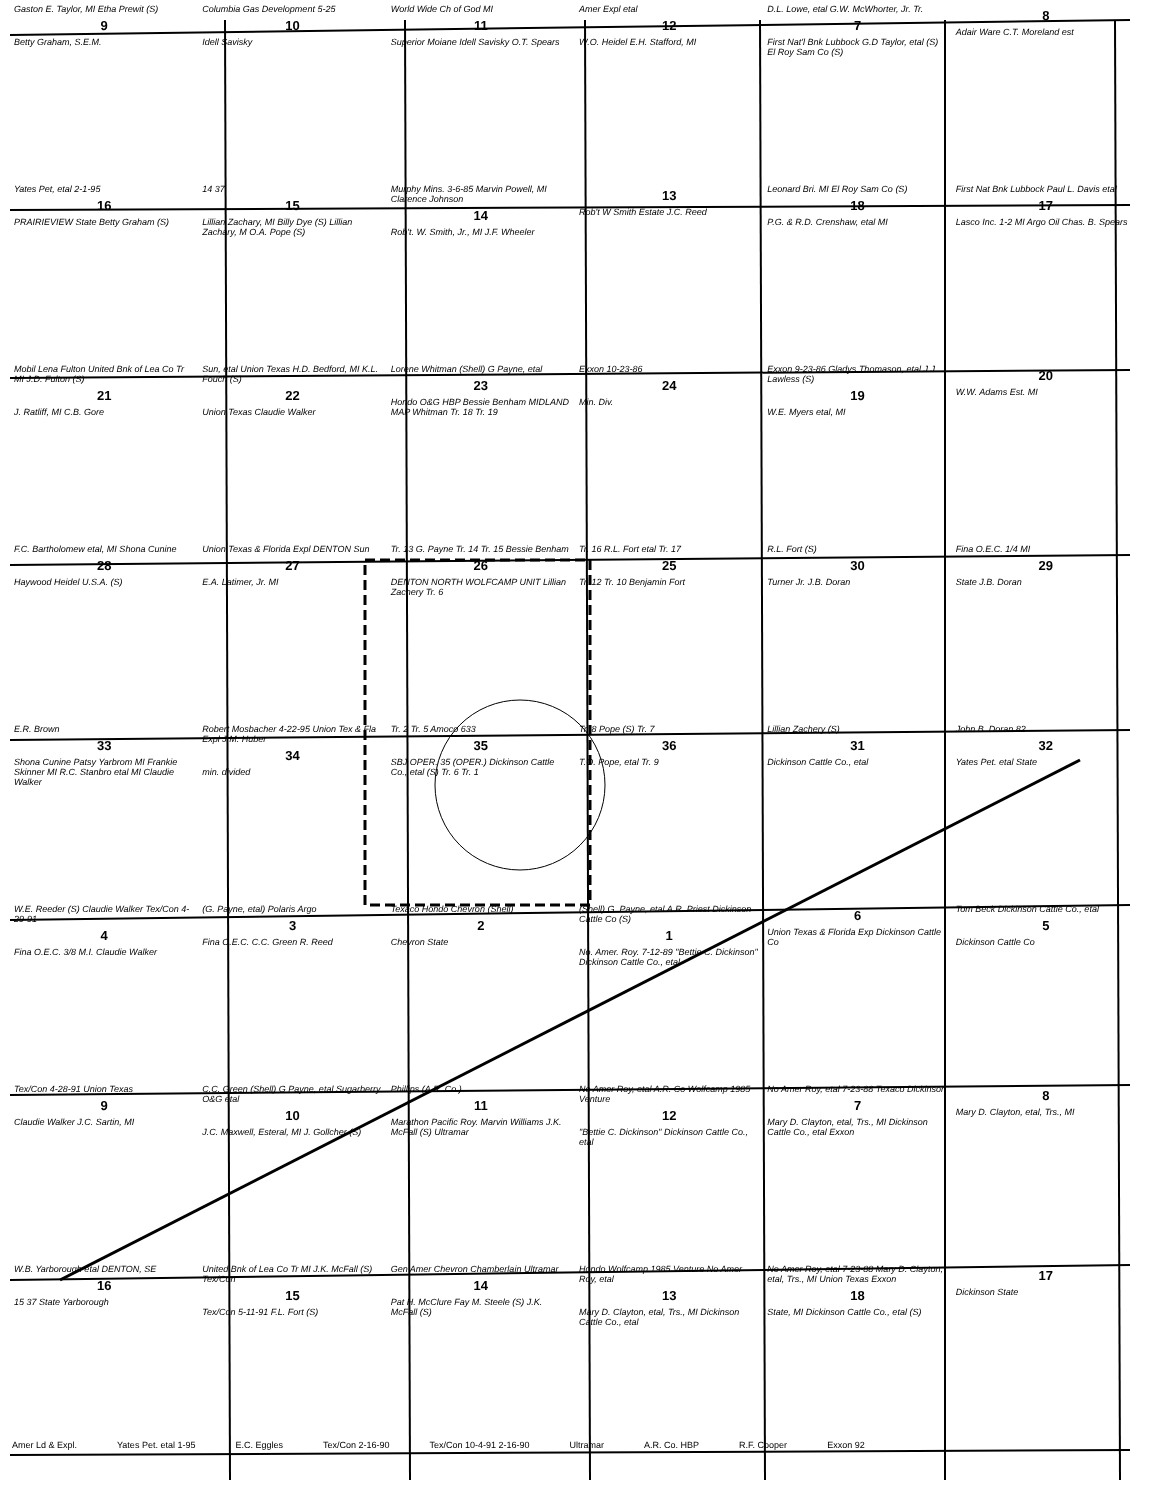Gaston E. Taylor, MI Etha Prewit (S)
9
Betty Graham, S.E.M.
Columbia Gas Development 5-25
10
Idell Savisky
World Wide Ch of God MI
11
Superior Moiane Idell Savisky O.T. Spears
Amer Expl etal
12
W.O. Heidel E.H. Stafford, MI
D.L. Lowe, etal G.W. McWhorter, Jr. Tr.
7
First Nat'l Bnk Lubbock G.D Taylor, etal (S) El Roy Sam Co (S)
8
Adair Ware C.T. Moreland est
Yates Pet, etal 2-1-95
16
PRAIRIEVIEW State Betty Graham (S)
14 37
15
Lillian Zachary, MI Billy Dye (S) Lillian Zachary, M O.A. Pope (S)
Murphy Mins. 3-6-85 Marvin Powell, MI Clarence Johnson
14
Rob't. W. Smith, Jr., MI J.F. Wheeler
13
Rob't W Smith Estate J.C. Reed
Leonard Bri. MI El Roy Sam Co (S)
18
P.G. & R.D. Crenshaw, etal MI
First Nat Bnk Lubbock Paul L. Davis etal
17
Lasco Inc. 1-2 MI Argo Oil Chas. B. Spears
Mobil Lena Fulton United Bnk of Lea Co Tr MI J.D. Fulton (S)
21
J. Ratliff, MI C.B. Gore
Sun, etal Union Texas H.D. Bedford, MI K.L. Fouch (S)
22
Union Texas Claudie Walker
Lorene Whitman (Shell) G Payne, etal
23
Hondo O&G HBP Bessie Benham MIDLAND MAP Whitman Tr. 18 Tr. 19
Exxon 10-23-86
24
Min. Div.
Exxon 9-23-86 Gladys Thomason, etal J.J. Lawless (S)
19
W.E. Myers etal, MI
20
W.W. Adams Est. MI
F.C. Bartholomew etal, MI Shona Cunine
28
Haywood Heidel U.S.A. (S)
Union Texas & Florida Expl DENTON Sun
27
E.A. Latimer, Jr. MI
Tr. 13 G. Payne Tr. 14 Tr. 15 Bessie Benham
26
DENTON NORTH WOLFCAMP UNIT Lillian Zachery Tr. 6
Tr. 16 R.L. Fort etal Tr. 17
25
Tr. 12 Tr. 10 Benjamin Fort
R.L. Fort (S)
30
Turner Jr. J.B. Doran
Fina O.E.C. 1/4 MI
29
State J.B. Doran
E.R. Brown
33
Shona Cunine Patsy Yarbrom MI Frankie Skinner MI R.C. Stanbro etal MI Claudie Walker
Robert Mosbacher 4-22-95 Union Tex & Fla Expl J.M. Huber
34
min. divided
Tr. 2 Tr. 5 Amoco 633
35
SBJ OPER. 35 (OPER.) Dickinson Cattle Co., etal (S) Tr. 6 Tr. 1
Tr. 8 Pope (S) Tr. 7
36
T.O. Pope, etal Tr. 9
Lillian Zachery (S)
31
Dickinson Cattle Co., etal
John B. Doran 82
32
Yates Pet. etal State
W.E. Reeder (S) Claudie Walker Tex/Con 4-29-91
4
Fina O.E.C. 3/8 M.I. Claudie Walker
(G. Payne, etal) Polaris Argo
3
Fina O.E.C. C.C. Green R. Reed
Texaco Hondo Chevron (Shell)
2
Chevron State
(Shell) G. Payne, etal A.R. Priest Dickinson Cattle Co (S)
1
No. Amer. Roy. 7-12-89 "Bettie C. Dickinson" Dickinson Cattle Co., etal
6
Union Texas & Florida Exp Dickinson Cattle Co
Tom Beck Dickinson Cattle Co., etal
5
Dickinson Cattle Co
Tex/Con 4-28-91 Union Texas
9
Claudie Walker J.C. Sartin, MI
C.C. Green (Shell) G Payne, etal Sugarberry O&G etal
10
J.C. Maxwell, Esteral, MI J. Gollcher (S)
Phillips (A.R. Co.)
11
Marathon Pacific Roy. Marvin Williams J.K. McFall (S) Ultramar
No Amer Roy, etal A.R. Co Wolfcamp 1985 Venture
12
"Bettie C. Dickinson" Dickinson Cattle Co., etal
No Amer Roy, etal 7-23-88 Texaco Dickinson
7
Mary D. Clayton, etal, Trs., MI Dickinson Cattle Co., etal Exxon
8
Mary D. Clayton, etal, Trs., MI
W.B. Yarborough etal DENTON, SE
16
15 37 State Yarborough
United Bnk of Lea Co Tr MI J.K. McFall (S) Tex/Con
15
Tex/Con 5-11-91 F.L. Fort (S)
Gen Amer Chevron Chamberlain Ultramar
14
Pat H. McClure Fay M. Steele (S) J.K. McFall (S)
Hondo Wolfcamp 1985 Venture No Amer Roy, etal
13
Mary D. Clayton, etal, Trs., MI Dickinson Cattle Co., etal
No Amer Roy, etal 7-23-88 Mary D. Clayton, etal, Trs., MI Union Texas Exxon
18
State, MI Dickinson Cattle Co., etal (S)
17
Dickinson State
Amer Ld & Expl. Yates Pet. etal 1-95 E.C. Eggles Tex/Con 2-16-90 Tex/Con 10-4-91 2-16-90 Ultramar A.R. Co. HBP R.F. Cooper Exxon 92